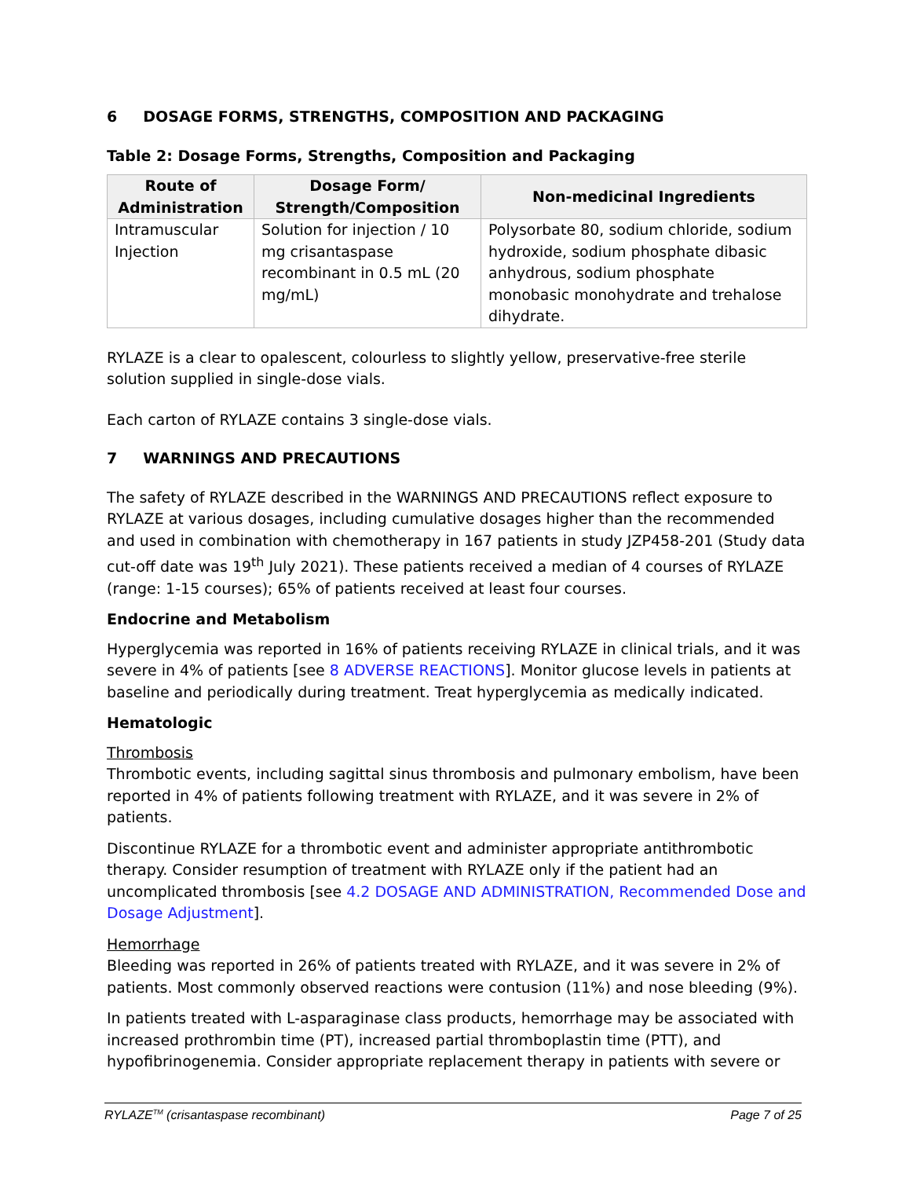6 DOSAGE FORMS, STRENGTHS, COMPOSITION AND PACKAGING
Table 2: Dosage Forms, Strengths, Composition and Packaging
| Route of Administration | Dosage Form/ Strength/Composition | Non-medicinal Ingredients |
| --- | --- | --- |
| Intramuscular Injection | Solution for injection / 10 mg crisantaspase recombinant in 0.5 mL (20 mg/mL) | Polysorbate 80, sodium chloride, sodium hydroxide, sodium phosphate dibasic anhydrous, sodium phosphate monobasic monohydrate and trehalose dihydrate. |
RYLAZE is a clear to opalescent, colourless to slightly yellow, preservative-free sterile solution supplied in single-dose vials.
Each carton of RYLAZE contains 3 single-dose vials.
7 WARNINGS AND PRECAUTIONS
The safety of RYLAZE described in the WARNINGS AND PRECAUTIONS reflect exposure to RYLAZE at various dosages, including cumulative dosages higher than the recommended and used in combination with chemotherapy in 167 patients in study JZP458-201 (Study data cut-off date was 19<sup>th</sup> July 2021). These patients received a median of 4 courses of RYLAZE (range: 1-15 courses); 65% of patients received at least four courses.
Endocrine and Metabolism
Hyperglycemia was reported in 16% of patients receiving RYLAZE in clinical trials, and it was severe in 4% of patients [see 8 ADVERSE REACTIONS]. Monitor glucose levels in patients at baseline and periodically during treatment. Treat hyperglycemia as medically indicated.
Hematologic
Thrombosis
Thrombotic events, including sagittal sinus thrombosis and pulmonary embolism, have been reported in 4% of patients following treatment with RYLAZE, and it was severe in 2% of patients.
Discontinue RYLAZE for a thrombotic event and administer appropriate antithrombotic therapy. Consider resumption of treatment with RYLAZE only if the patient had an uncomplicated thrombosis [see 4.2 DOSAGE AND ADMINISTRATION, Recommended Dose and Dosage Adjustment].
Hemorrhage
Bleeding was reported in 26% of patients treated with RYLAZE, and it was severe in 2% of patients. Most commonly observed reactions were contusion (11%) and nose bleeding (9%).
In patients treated with L-asparaginase class products, hemorrhage may be associated with increased prothrombin time (PT), increased partial thromboplastin time (PTT), and hypofibrinogenemia. Consider appropriate replacement therapy in patients with severe or
RYLAZE<sup>TM</sup> (crisantaspase recombinant) Page 7 of 25